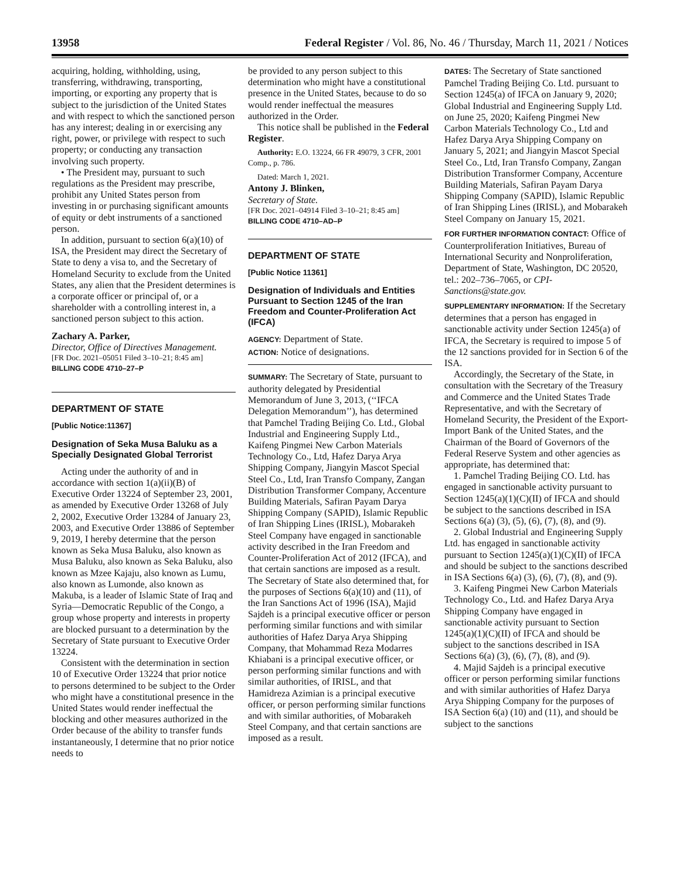13958 Federal Register / Vol. 86, No. 46 / Thursday, March 11, 2021 / Notices
acquiring, holding, withholding, using, transferring, withdrawing, transporting, importing, or exporting any property that is subject to the jurisdiction of the United States and with respect to which the sanctioned person has any interest; dealing in or exercising any right, power, or privilege with respect to such property; or conducting any transaction involving such property.
• The President may, pursuant to such regulations as the President may prescribe, prohibit any United States person from investing in or purchasing significant amounts of equity or debt instruments of a sanctioned person.
In addition, pursuant to section 6(a)(10) of ISA, the President may direct the Secretary of State to deny a visa to, and the Secretary of Homeland Security to exclude from the United States, any alien that the President determines is a corporate officer or principal of, or a shareholder with a controlling interest in, a sanctioned person subject to this action.
Zachary A. Parker,
Director, Office of Directives Management.
[FR Doc. 2021–05051 Filed 3–10–21; 8:45 am]
BILLING CODE 4710–27–P
DEPARTMENT OF STATE
[Public Notice:11367]
Designation of Seka Musa Baluku as a Specially Designated Global Terrorist
Acting under the authority of and in accordance with section 1(a)(ii)(B) of Executive Order 13224 of September 23, 2001, as amended by Executive Order 13268 of July 2, 2002, Executive Order 13284 of January 23, 2003, and Executive Order 13886 of September 9, 2019, I hereby determine that the person known as Seka Musa Baluku, also known as Musa Baluku, also known as Seka Baluku, also known as Mzee Kajaju, also known as Lumu, also known as Lumonde, also known as Makuba, is a leader of Islamic State of Iraq and Syria—Democratic Republic of the Congo, a group whose property and interests in property are blocked pursuant to a determination by the Secretary of State pursuant to Executive Order 13224.
Consistent with the determination in section 10 of Executive Order 13224 that prior notice to persons determined to be subject to the Order who might have a constitutional presence in the United States would render ineffectual the blocking and other measures authorized in the Order because of the ability to transfer funds instantaneously, I determine that no prior notice needs to
be provided to any person subject to this determination who might have a constitutional presence in the United States, because to do so would render ineffectual the measures authorized in the Order.
This notice shall be published in the Federal Register.
Authority: E.O. 13224, 66 FR 49079, 3 CFR, 2001 Comp., p. 786.
Dated: March 1, 2021.
Antony J. Blinken,
Secretary of State.
[FR Doc. 2021–04914 Filed 3–10–21; 8:45 am]
BILLING CODE 4710–AD–P
DEPARTMENT OF STATE
[Public Notice 11361]
Designation of Individuals and Entities Pursuant to Section 1245 of the Iran Freedom and Counter-Proliferation Act (IFCA)
AGENCY: Department of State.
ACTION: Notice of designations.
SUMMARY: The Secretary of State, pursuant to authority delegated by Presidential Memorandum of June 3, 2013, (‘‘IFCA Delegation Memorandum’’), has determined that Pamchel Trading Beijing Co. Ltd., Global Industrial and Engineering Supply Ltd., Kaifeng Pingmei New Carbon Materials Technology Co., Ltd, Hafez Darya Arya Shipping Company, Jiangyin Mascot Special Steel Co., Ltd, Iran Transfo Company, Zangan Distribution Transformer Company, Accenture Building Materials, Safiran Payam Darya Shipping Company (SAPID), Islamic Republic of Iran Shipping Lines (IRISL), Mobarakeh Steel Company have engaged in sanctionable activity described in the Iran Freedom and Counter-Proliferation Act of 2012 (IFCA), and that certain sanctions are imposed as a result. The Secretary of State also determined that, for the purposes of Sections 6(a)(10) and (11), of the Iran Sanctions Act of 1996 (ISA), Majid Sajdeh is a principal executive officer or person performing similar functions and with similar authorities of Hafez Darya Arya Shipping Company, that Mohammad Reza Modarres Khiabani is a principal executive officer, or person performing similar functions and with similar authorities, of IRISL, and that Hamidreza Azimian is a principal executive officer, or person performing similar functions and with similar authorities, of Mobarakeh Steel Company, and that certain sanctions are imposed as a result.
DATES: The Secretary of State sanctioned Pamchel Trading Beijing Co. Ltd. pursuant to Section 1245(a) of IFCA on January 9, 2020; Global Industrial and Engineering Supply Ltd. on June 25, 2020; Kaifeng Pingmei New Carbon Materials Technology Co., Ltd and Hafez Darya Arya Shipping Company on January 5, 2021; and Jiangyin Mascot Special Steel Co., Ltd, Iran Transfo Company, Zangan Distribution Transformer Company, Accenture Building Materials, Safiran Payam Darya Shipping Company (SAPID), Islamic Republic of Iran Shipping Lines (IRISL), and Mobarakeh Steel Company on January 15, 2021.
FOR FURTHER INFORMATION CONTACT: Office of Counterproliferation Initiatives, Bureau of International Security and Nonproliferation, Department of State, Washington, DC 20520, tel.: 202–736–7065, or CPI-Sanctions@state.gov.
SUPPLEMENTARY INFORMATION: If the Secretary determines that a person has engaged in sanctionable activity under Section 1245(a) of IFCA, the Secretary is required to impose 5 of the 12 sanctions provided for in Section 6 of the ISA.
Accordingly, the Secretary of the State, in consultation with the Secretary of the Treasury and Commerce and the United States Trade Representative, and with the Secretary of Homeland Security, the President of the Export-Import Bank of the United States, and the Chairman of the Board of Governors of the Federal Reserve System and other agencies as appropriate, has determined that:
1. Pamchel Trading Beijing CO. Ltd. has engaged in sanctionable activity pursuant to Section 1245(a)(1)(C)(II) of IFCA and should be subject to the sanctions described in ISA Sections 6(a) (3), (5), (6), (7), (8), and (9).
2. Global Industrial and Engineering Supply Ltd. has engaged in sanctionable activity pursuant to Section 1245(a)(1)(C)(II) of IFCA and should be subject to the sanctions described in ISA Sections 6(a) (3), (6), (7), (8), and (9).
3. Kaifeng Pingmei New Carbon Materials Technology Co., Ltd. and Hafez Darya Arya Shipping Company have engaged in sanctionable activity pursuant to Section 1245(a)(1)(C)(II) of IFCA and should be subject to the sanctions described in ISA Sections 6(a) (3), (6), (7), (8), and (9).
4. Majid Sajdeh is a principal executive officer or person performing similar functions and with similar authorities of Hafez Darya Arya Shipping Company for the purposes of ISA Section 6(a) (10) and (11), and should be subject to the sanctions